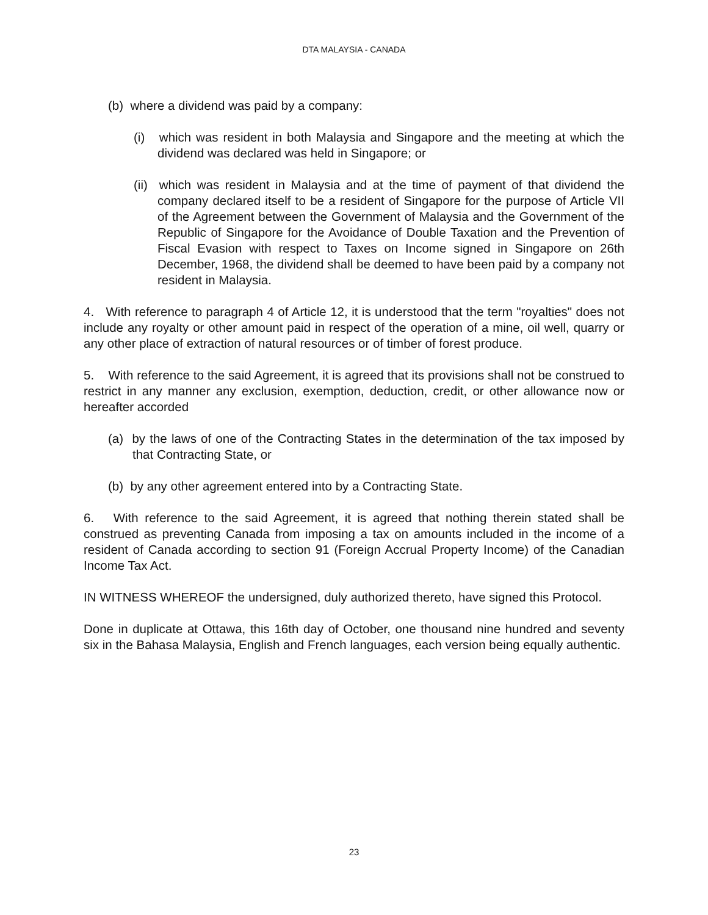DTA MALAYSIA - CANADA
(b) where a dividend was paid by a company:
(i) which was resident in both Malaysia and Singapore and the meeting at which the dividend was declared was held in Singapore; or
(ii) which was resident in Malaysia and at the time of payment of that dividend the company declared itself to be a resident of Singapore for the purpose of Article VII of the Agreement between the Government of Malaysia and the Government of the Republic of Singapore for the Avoidance of Double Taxation and the Prevention of Fiscal Evasion with respect to Taxes on Income signed in Singapore on 26th December, 1968, the dividend shall be deemed to have been paid by a company not resident in Malaysia.
4. With reference to paragraph 4 of Article 12, it is understood that the term "royalties" does not include any royalty or other amount paid in respect of the operation of a mine, oil well, quarry or any other place of extraction of natural resources or of timber of forest produce.
5. With reference to the said Agreement, it is agreed that its provisions shall not be construed to restrict in any manner any exclusion, exemption, deduction, credit, or other allowance now or hereafter accorded
(a) by the laws of one of the Contracting States in the determination of the tax imposed by that Contracting State, or
(b) by any other agreement entered into by a Contracting State.
6. With reference to the said Agreement, it is agreed that nothing therein stated shall be construed as preventing Canada from imposing a tax on amounts included in the income of a resident of Canada according to section 91 (Foreign Accrual Property Income) of the Canadian Income Tax Act.
IN WITNESS WHEREOF the undersigned, duly authorized thereto, have signed this Protocol.
Done in duplicate at Ottawa, this 16th day of October, one thousand nine hundred and seventy six in the Bahasa Malaysia, English and French languages, each version being equally authentic.
23